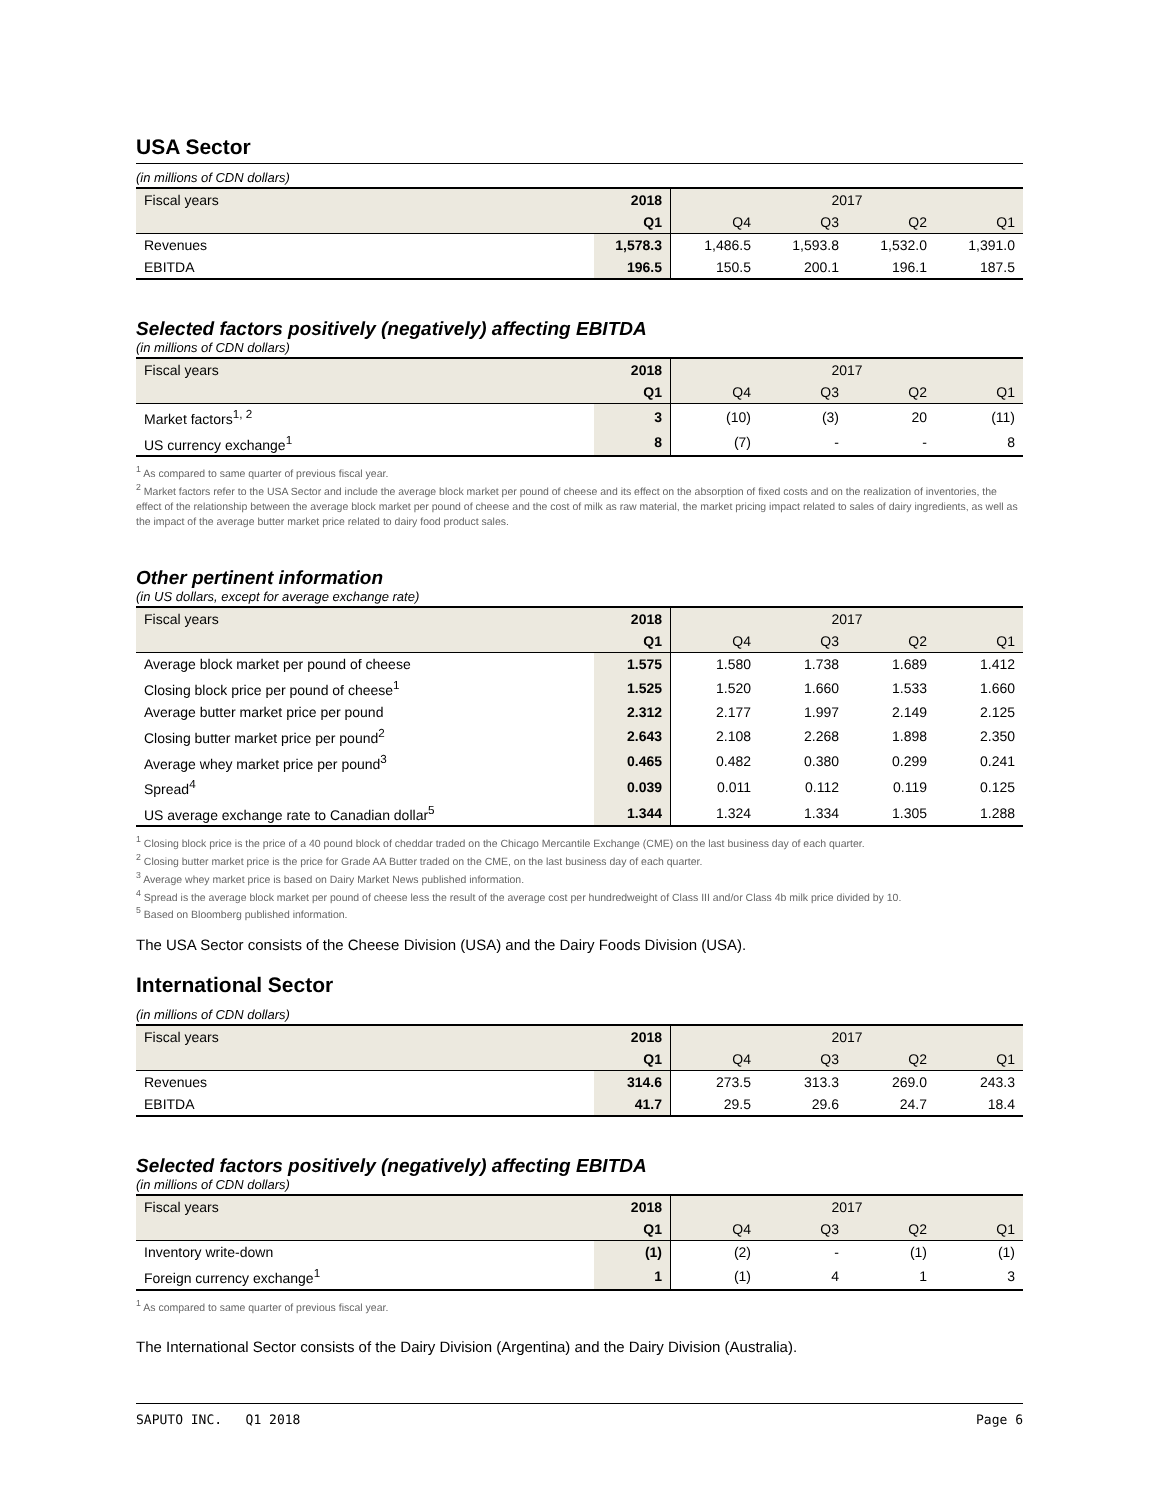USA Sector
(in millions of CDN dollars)
| Fiscal years | 2018 | 2017 | | | |
| | Q1 | Q4 | Q3 | Q2 | Q1 |
| Revenues | 1,578.3 | 1,486.5 | 1,593.8 | 1,532.0 | 1,391.0 |
| EBITDA | 196.5 | 150.5 | 200.1 | 196.1 | 187.5 |
Selected factors positively (negatively) affecting EBITDA
(in millions of CDN dollars)
| Fiscal years | 2018 | 2017 | | | |
| | Q1 | Q4 | Q3 | Q2 | Q1 |
| Market factors<sup>1, 2</sup> | 3 | (10) | (3) | 20 | (11) |
| US currency exchange<sup>1</sup> | 8 | (7) | - | - | 8 |
<sup>1</sup> As compared to same quarter of previous fiscal year.
<sup>2</sup> Market factors refer to the USA Sector and include the average block market per pound of cheese and its effect on the absorption of fixed costs and on the realization of inventories, the effect of the relationship between the average block market per pound of cheese and the cost of milk as raw material, the market pricing impact related to sales of dairy ingredients, as well as the impact of the average butter market price related to dairy food product sales.
Other pertinent information
(in US dollars, except for average exchange rate)
| Fiscal years | 2018 | 2017 | | | |
| | Q1 | Q4 | Q3 | Q2 | Q1 |
| Average block market per pound of cheese | 1.575 | 1.580 | 1.738 | 1.689 | 1.412 |
| Closing block price per pound of cheese<sup>1</sup> | 1.525 | 1.520 | 1.660 | 1.533 | 1.660 |
| Average butter market price per pound | 2.312 | 2.177 | 1.997 | 2.149 | 2.125 |
| Closing butter market price per pound<sup>2</sup> | 2.643 | 2.108 | 2.268 | 1.898 | 2.350 |
| Average whey market price per pound<sup>3</sup> | 0.465 | 0.482 | 0.380 | 0.299 | 0.241 |
| Spread<sup>4</sup> | 0.039 | 0.011 | 0.112 | 0.119 | 0.125 |
| US average exchange rate to Canadian dollar<sup>5</sup> | 1.344 | 1.324 | 1.334 | 1.305 | 1.288 |
<sup>1</sup> Closing block price is the price of a 40 pound block of cheddar traded on the Chicago Mercantile Exchange (CME) on the last business day of each quarter.
<sup>2</sup> Closing butter market price is the price for Grade AA Butter traded on the CME, on the last business day of each quarter.
<sup>3</sup> Average whey market price is based on Dairy Market News published information.
<sup>4</sup> Spread is the average block market per pound of cheese less the result of the average cost per hundredweight of Class III and/or Class 4b milk price divided by 10.
<sup>5</sup> Based on Bloomberg published information.
The USA Sector consists of the Cheese Division (USA) and the Dairy Foods Division (USA).
International Sector
(in millions of CDN dollars)
| Fiscal years | 2018 | 2017 | | | |
| | Q1 | Q4 | Q3 | Q2 | Q1 |
| Revenues | 314.6 | 273.5 | 313.3 | 269.0 | 243.3 |
| EBITDA | 41.7 | 29.5 | 29.6 | 24.7 | 18.4 |
Selected factors positively (negatively) affecting EBITDA
(in millions of CDN dollars)
| Fiscal years | 2018 | 2017 | | | |
| | Q1 | Q4 | Q3 | Q2 | Q1 |
| Inventory write-down | (1) | (2) | - | (1) | (1) |
| Foreign currency exchange<sup>1</sup> | 1 | (1) | 4 | 1 | 3 |
<sup>1</sup> As compared to same quarter of previous fiscal year.
The International Sector consists of the Dairy Division (Argentina) and the Dairy Division (Australia).
SAPUTO INC. Q1 2018 Page 6